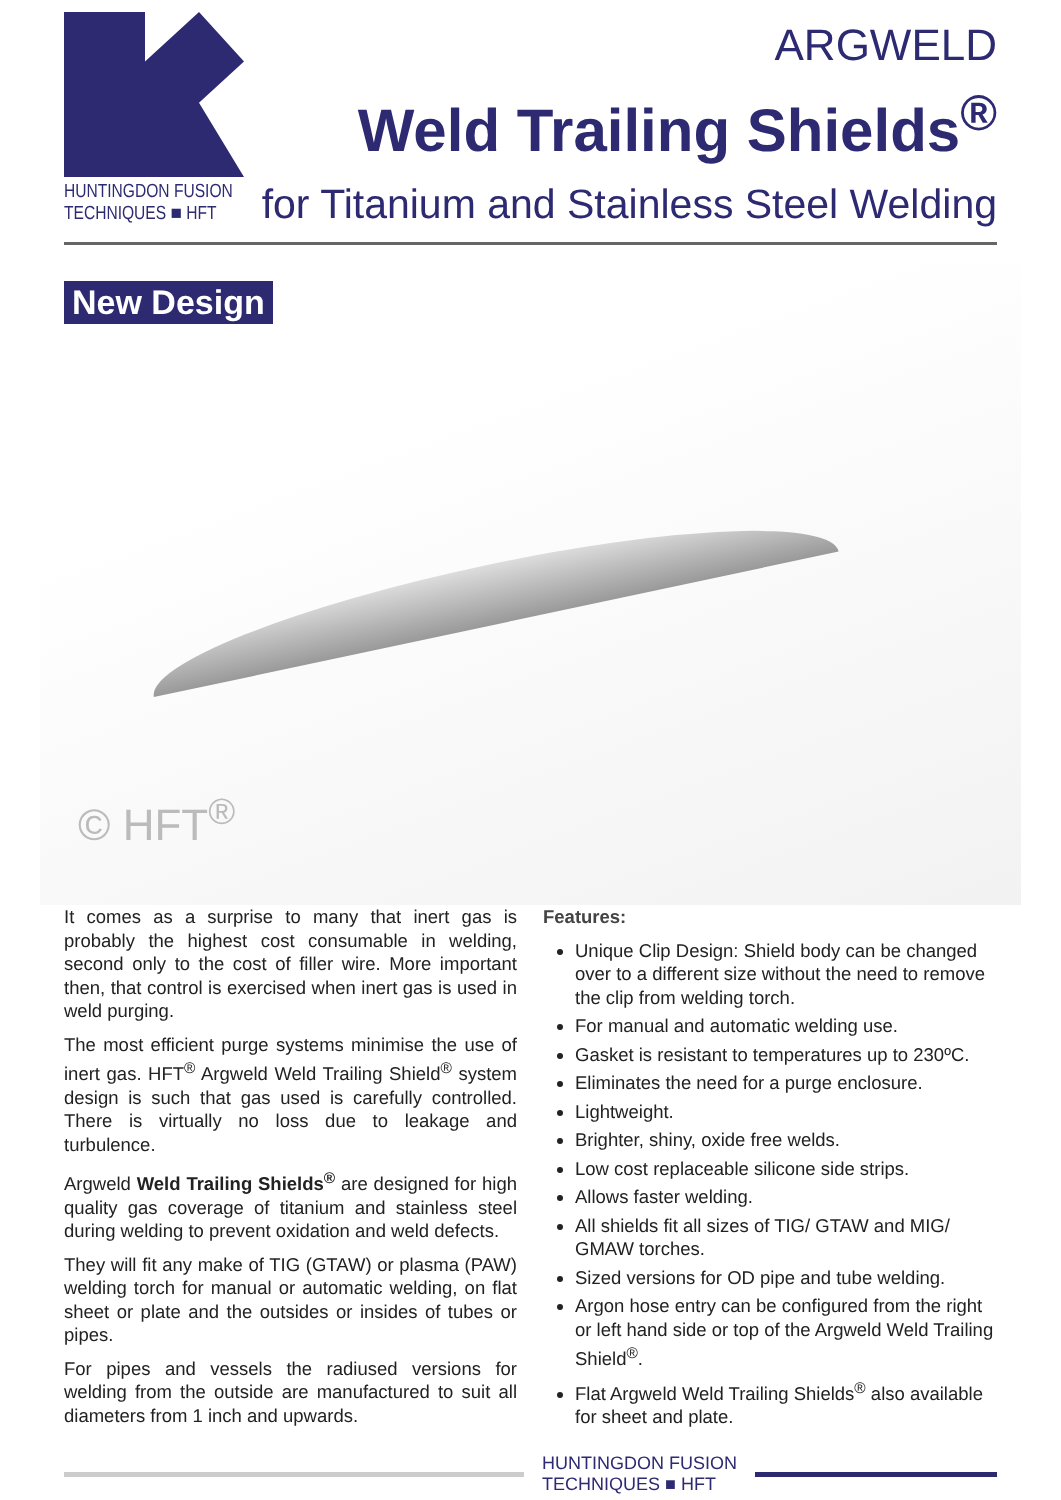HUNTINGDON FUSION
TECHNIQUES ■ HFT
ARGWELD
Weld Trailing Shields<sup>®</sup>
for Titanium and Stainless Steel Welding
New Design
© HFT<sup>®</sup>
It comes as a surprise to many that inert gas is probably the highest cost consumable in welding, second only to the cost of filler wire. More important then, that control is exercised when inert gas is used in weld purging.
The most efficient purge systems minimise the use of inert gas. HFT<sup>®</sup> Argweld Weld Trailing Shield<sup>®</sup> system design is such that gas used is carefully controlled. There is virtually no loss due to leakage and turbulence.
Argweld Weld Trailing Shields<sup>®</sup> are designed for high quality gas coverage of titanium and stainless steel during welding to prevent oxidation and weld defects.
They will fit any make of TIG (GTAW) or plasma (PAW) welding torch for manual or automatic welding, on flat sheet or plate and the outsides or insides of tubes or pipes.
For pipes and vessels the radiused versions for welding from the outside are manufactured to suit all diameters from 1 inch and upwards.
Features:
Unique Clip Design: Shield body can be changed over to a different size without the need to remove the clip from welding torch.
For manual and automatic welding use.
Gasket is resistant to temperatures up to 230ºC.
Eliminates the need for a purge enclosure.
Lightweight.
Brighter, shiny, oxide free welds.
Low cost replaceable silicone side strips.
Allows faster welding.
All shields fit all sizes of TIG/ GTAW and MIG/ GMAW torches.
Sized versions for OD pipe and tube welding.
Argon hose entry can be configured from the right or left hand side or top of the Argweld Weld Trailing Shield<sup>®</sup>.
Flat Argweld Weld Trailing Shields<sup>®</sup> also available for sheet and plate.
HUNTINGDON FUSION
TECHNIQUES ■ HFT